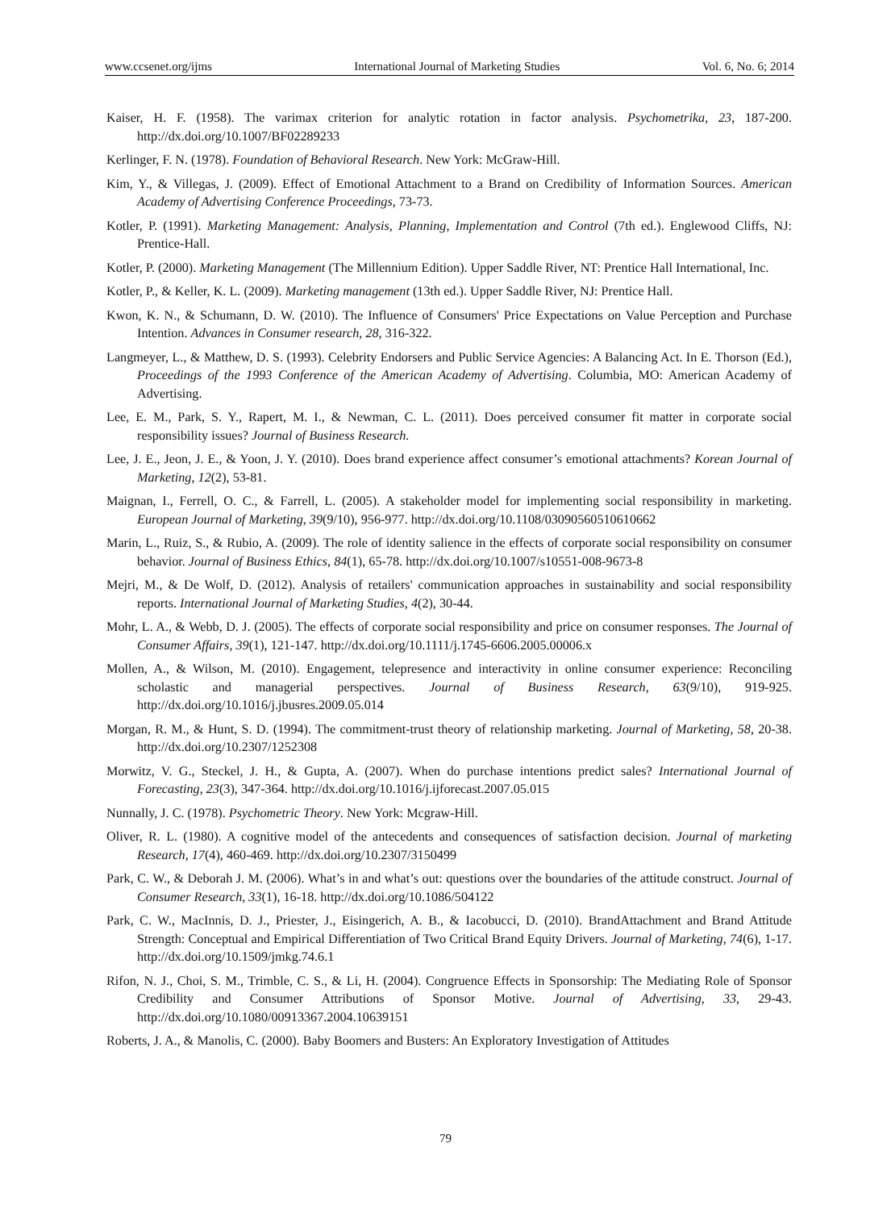www.ccsenet.org/ijms International Journal of Marketing Studies Vol. 6, No. 6; 2014
Kaiser, H. F. (1958). The varimax criterion for analytic rotation in factor analysis. Psychometrika, 23, 187-200. http://dx.doi.org/10.1007/BF02289233
Kerlinger, F. N. (1978). Foundation of Behavioral Research. New York: McGraw-Hill.
Kim, Y., & Villegas, J. (2009). Effect of Emotional Attachment to a Brand on Credibility of Information Sources. American Academy of Advertising Conference Proceedings, 73-73.
Kotler, P. (1991). Marketing Management: Analysis, Planning, Implementation and Control (7th ed.). Englewood Cliffs, NJ: Prentice-Hall.
Kotler, P. (2000). Marketing Management (The Millennium Edition). Upper Saddle River, NT: Prentice Hall International, Inc.
Kotler, P., & Keller, K. L. (2009). Marketing management (13th ed.). Upper Saddle River, NJ: Prentice Hall.
Kwon, K. N., & Schumann, D. W. (2010). The Influence of Consumers' Price Expectations on Value Perception and Purchase Intention. Advances in Consumer research, 28, 316-322.
Langmeyer, L., & Matthew, D. S. (1993). Celebrity Endorsers and Public Service Agencies: A Balancing Act. In E. Thorson (Ed.), Proceedings of the 1993 Conference of the American Academy of Advertising. Columbia, MO: American Academy of Advertising.
Lee, E. M., Park, S. Y., Rapert, M. I., & Newman, C. L. (2011). Does perceived consumer fit matter in corporate social responsibility issues? Journal of Business Research.
Lee, J. E., Jeon, J. E., & Yoon, J. Y. (2010). Does brand experience affect consumer’s emotional attachments? Korean Journal of Marketing, 12(2), 53-81.
Maignan, I., Ferrell, O. C., & Farrell, L. (2005). A stakeholder model for implementing social responsibility in marketing. European Journal of Marketing, 39(9/10), 956-977. http://dx.doi.org/10.1108/03090560510610662
Marin, L., Ruiz, S., & Rubio, A. (2009). The role of identity salience in the effects of corporate social responsibility on consumer behavior. Journal of Business Ethics, 84(1), 65-78. http://dx.doi.org/10.1007/s10551-008-9673-8
Mejri, M., & De Wolf, D. (2012). Analysis of retailers' communication approaches in sustainability and social responsibility reports. International Journal of Marketing Studies, 4(2), 30-44.
Mohr, L. A., & Webb, D. J. (2005). The effects of corporate social responsibility and price on consumer responses. The Journal of Consumer Affairs, 39(1), 121-147. http://dx.doi.org/10.1111/j.1745-6606.2005.00006.x
Mollen, A., & Wilson, M. (2010). Engagement, telepresence and interactivity in online consumer experience: Reconciling scholastic and managerial perspectives. Journal of Business Research, 63(9/10), 919-925. http://dx.doi.org/10.1016/j.jbusres.2009.05.014
Morgan, R. M., & Hunt, S. D. (1994). The commitment-trust theory of relationship marketing. Journal of Marketing, 58, 20-38. http://dx.doi.org/10.2307/1252308
Morwitz, V. G., Steckel, J. H., & Gupta, A. (2007). When do purchase intentions predict sales? International Journal of Forecasting, 23(3), 347-364. http://dx.doi.org/10.1016/j.ijforecast.2007.05.015
Nunnally, J. C. (1978). Psychometric Theory. New York: Mcgraw-Hill.
Oliver, R. L. (1980). A cognitive model of the antecedents and consequences of satisfaction decision. Journal of marketing Research, 17(4), 460-469. http://dx.doi.org/10.2307/3150499
Park, C. W., & Deborah J. M. (2006). What’s in and what’s out: questions over the boundaries of the attitude construct. Journal of Consumer Research, 33(1), 16-18. http://dx.doi.org/10.1086/504122
Park, C. W., MacInnis, D. J., Priester, J., Eisingerich, A. B., & Iacobucci, D. (2010). BrandAttachment and Brand Attitude Strength: Conceptual and Empirical Differentiation of Two Critical Brand Equity Drivers. Journal of Marketing, 74(6), 1-17. http://dx.doi.org/10.1509/jmkg.74.6.1
Rifon, N. J., Choi, S. M., Trimble, C. S., & Li, H. (2004). Congruence Effects in Sponsorship: The Mediating Role of Sponsor Credibility and Consumer Attributions of Sponsor Motive. Journal of Advertising, 33, 29-43. http://dx.doi.org/10.1080/00913367.2004.10639151
Roberts, J. A., & Manolis, C. (2000). Baby Boomers and Busters: An Exploratory Investigation of Attitudes
79